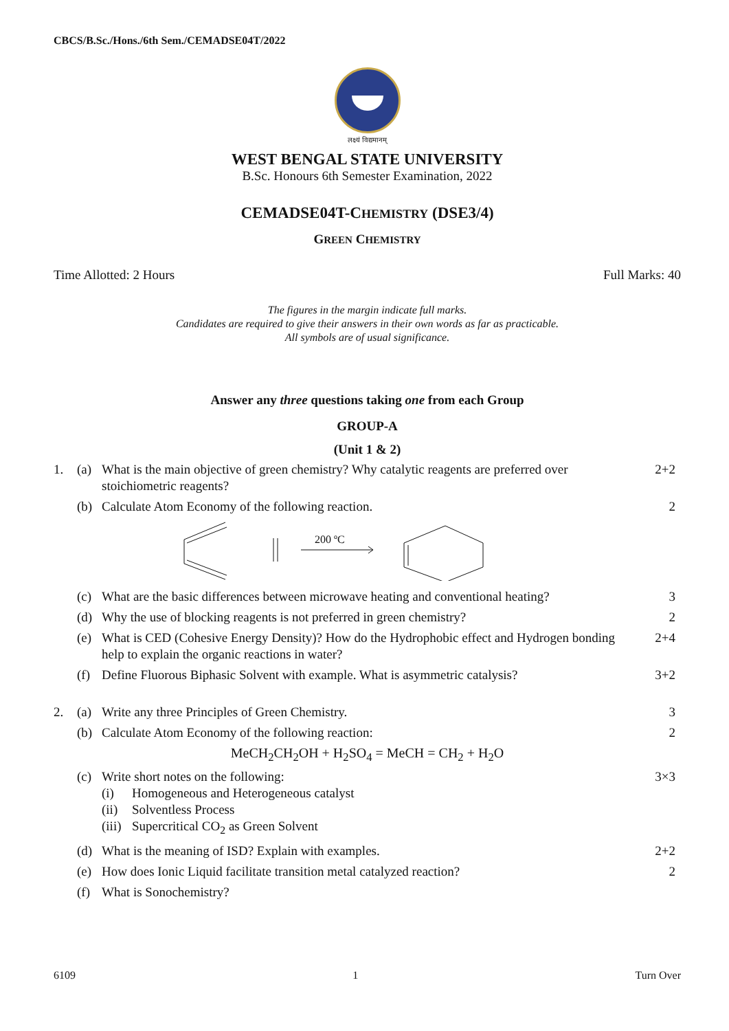CBCS/B.Sc./Hons./6th Sem./CEMADSE04T/2022
लक्ष्यं विद्यमानम्
WEST BENGAL STATE UNIVERSITY
B.Sc. Honours 6th Semester Examination, 2022
CEMADSE04T-CHEMISTRY (DSE3/4)
GREEN CHEMISTRY
Time Allotted: 2 Hours Full Marks: 40
The figures in the margin indicate full marks.
Candidates are required to give their answers in their own words as far as practicable.
All symbols are of usual significance.
Answer any three questions taking one from each Group
GROUP-A
(Unit 1 & 2)
1. (a) What is the main objective of green chemistry? Why catalytic reagents are preferred over stoichiometric reagents? 2+2
(b) Calculate Atom Economy of the following reaction. 2
200 ºC
(c) What are the basic differences between microwave heating and conventional heating? 3
(d) Why the use of blocking reagents is not preferred in green chemistry? 2
(e) What is CED (Cohesive Energy Density)? How do the Hydrophobic effect and Hydrogen bonding help to explain the organic reactions in water? 2+4
(f) Define Fluorous Biphasic Solvent with example. What is asymmetric catalysis? 3+2
2. (a) Write any three Principles of Green Chemistry. 3
(b) Calculate Atom Economy of the following reaction: 2
MeCH<sub>2</sub>CH<sub>2</sub>OH + H<sub>2</sub>SO<sub>4</sub> = MeCH = CH<sub>2</sub> + H<sub>2</sub>O
(c) Write short notes on the following:
(i) Homogeneous and Heterogeneous catalyst (ii) Solventless Process (iii) Supercritical CO<sub>2</sub> as Green Solvent
3×3
(d) What is the meaning of ISD? Explain with examples. 2+2
(e) How does Ionic Liquid facilitate transition metal catalyzed reaction? 2
(f) What is Sonochemistry?
6109 1 Turn Over